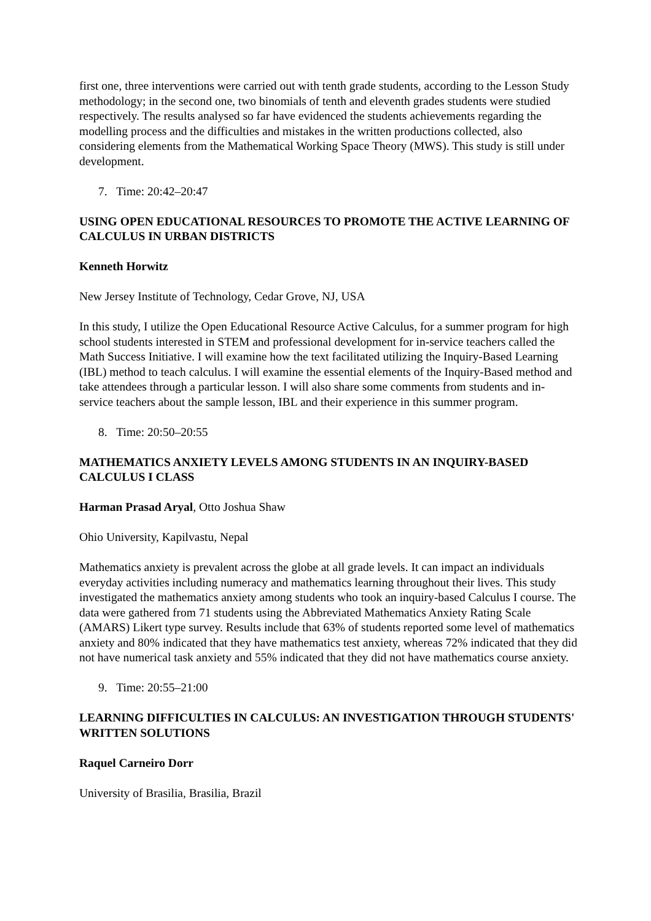first one, three interventions were carried out with tenth grade students, according to the Lesson Study methodology; in the second one, two binomials of tenth and eleventh grades students were studied respectively. The results analysed so far have evidenced the students achievements regarding the modelling process and the difficulties and mistakes in the written productions collected, also considering elements from the Mathematical Working Space Theory (MWS). This study is still under development.
7. Time: 20:42–20:47
USING OPEN EDUCATIONAL RESOURCES TO PROMOTE THE ACTIVE LEARNING OF CALCULUS IN URBAN DISTRICTS
Kenneth Horwitz
New Jersey Institute of Technology, Cedar Grove, NJ, USA
In this study, I utilize the Open Educational Resource Active Calculus, for a summer program for high school students interested in STEM and professional development for in-service teachers called the Math Success Initiative. I will examine how the text facilitated utilizing the Inquiry-Based Learning (IBL) method to teach calculus. I will examine the essential elements of the Inquiry-Based method and take attendees through a particular lesson. I will also share some comments from students and in-service teachers about the sample lesson, IBL and their experience in this summer program.
8. Time: 20:50–20:55
MATHEMATICS ANXIETY LEVELS AMONG STUDENTS IN AN INQUIRY-BASED CALCULUS I CLASS
Harman Prasad Aryal, Otto Joshua Shaw
Ohio University, Kapilvastu, Nepal
Mathematics anxiety is prevalent across the globe at all grade levels. It can impact an individuals everyday activities including numeracy and mathematics learning throughout their lives. This study investigated the mathematics anxiety among students who took an inquiry-based Calculus I course. The data were gathered from 71 students using the Abbreviated Mathematics Anxiety Rating Scale (AMARS) Likert type survey. Results include that 63% of students reported some level of mathematics anxiety and 80% indicated that they have mathematics test anxiety, whereas 72% indicated that they did not have numerical task anxiety and 55% indicated that they did not have mathematics course anxiety.
9. Time: 20:55–21:00
LEARNING DIFFICULTIES IN CALCULUS: AN INVESTIGATION THROUGH STUDENTS' WRITTEN SOLUTIONS
Raquel Carneiro Dorr
University of Brasilia, Brasilia, Brazil